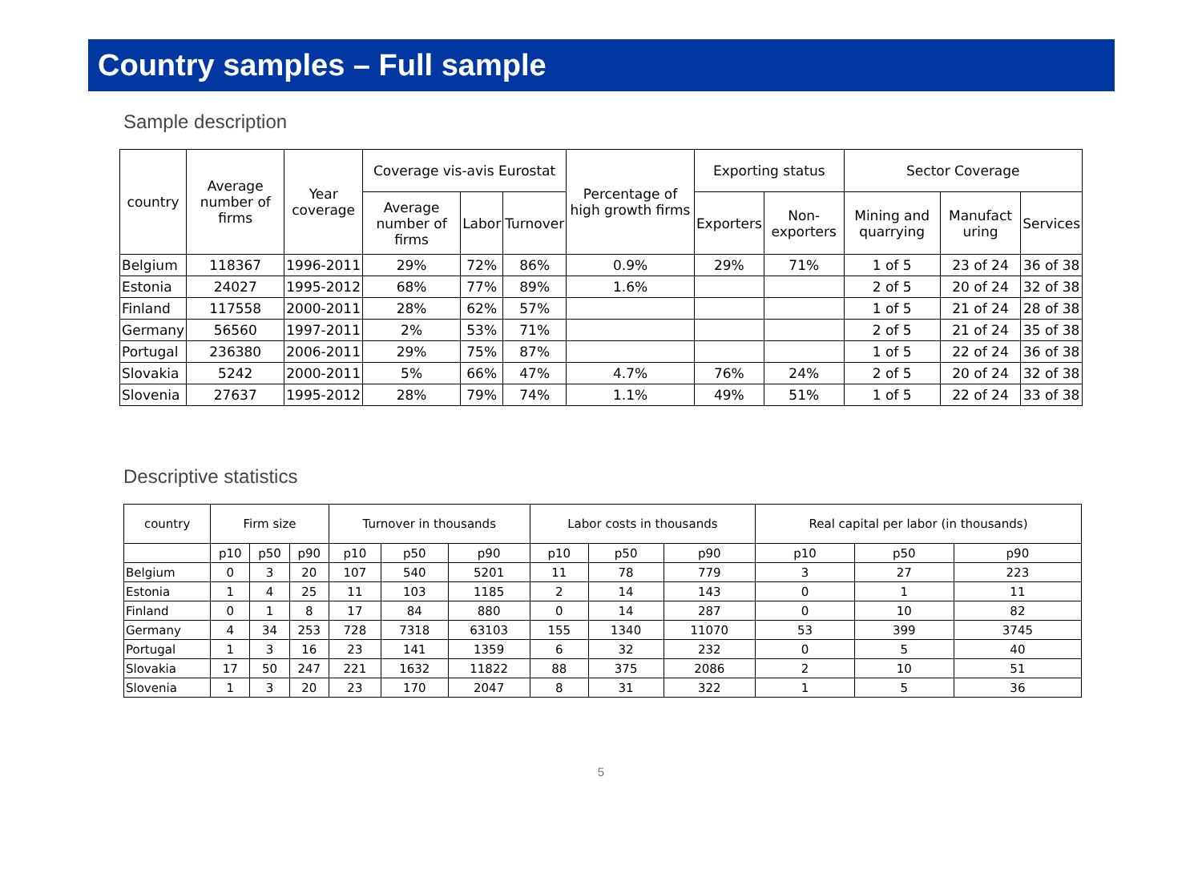Country samples – Full sample
Sample description
| country | Average number of firms | Year coverage | Coverage vis-avis Eurostat | | | Percentage of high growth firms | Exporting status | | Sector Coverage | | |
| --- | --- | --- | --- | --- | --- | --- | --- | --- | --- | --- | --- |
| | | | Average number of firms | Labor | Turnover | | Exporters | Non-exporters | Mining and quarrying | Manufact uring | Services |
| Belgium | 118367 | 1996-2011 | 29% | 72% | 86% | 0.9% | 29% | 71% | 1 of 5 | 23 of 24 | 36 of 38 |
| Estonia | 24027 | 1995-2012 | 68% | 77% | 89% | 1.6% | | | 2 of 5 | 20 of 24 | 32 of 38 |
| Finland | 117558 | 2000-2011 | 28% | 62% | 57% | | | | 1 of 5 | 21 of 24 | 28 of 38 |
| Germany | 56560 | 1997-2011 | 2% | 53% | 71% | | | | 2 of 5 | 21 of 24 | 35 of 38 |
| Portugal | 236380 | 2006-2011 | 29% | 75% | 87% | | | | 1 of 5 | 22 of 24 | 36 of 38 |
| Slovakia | 5242 | 2000-2011 | 5% | 66% | 47% | 4.7% | 76% | 24% | 2 of 5 | 20 of 24 | 32 of 38 |
| Slovenia | 27637 | 1995-2012 | 28% | 79% | 74% | 1.1% | 49% | 51% | 1 of 5 | 22 of 24 | 33 of 38 |
Descriptive statistics
| country | Firm size | | | Turnover in thousands | | | Labor costs in thousands | | | Real capital per labor (in thousands) | | |
| --- | --- | --- | --- | --- | --- | --- | --- | --- | --- | --- | --- | --- |
| | p10 | p50 | p90 | p10 | p50 | p90 | p10 | p50 | p90 | p10 | p50 | p90 |
| Belgium | 0 | 3 | 20 | 107 | 540 | 5201 | 11 | 78 | 779 | 3 | 27 | 223 |
| Estonia | 1 | 4 | 25 | 11 | 103 | 1185 | 2 | 14 | 143 | 0 | 1 | 11 |
| Finland | 0 | 1 | 8 | 17 | 84 | 880 | 0 | 14 | 287 | 0 | 10 | 82 |
| Germany | 4 | 34 | 253 | 728 | 7318 | 63103 | 155 | 1340 | 11070 | 53 | 399 | 3745 |
| Portugal | 1 | 3 | 16 | 23 | 141 | 1359 | 6 | 32 | 232 | 0 | 5 | 40 |
| Slovakia | 17 | 50 | 247 | 221 | 1632 | 11822 | 88 | 375 | 2086 | 2 | 10 | 51 |
| Slovenia | 1 | 3 | 20 | 23 | 170 | 2047 | 8 | 31 | 322 | 1 | 5 | 36 |
5